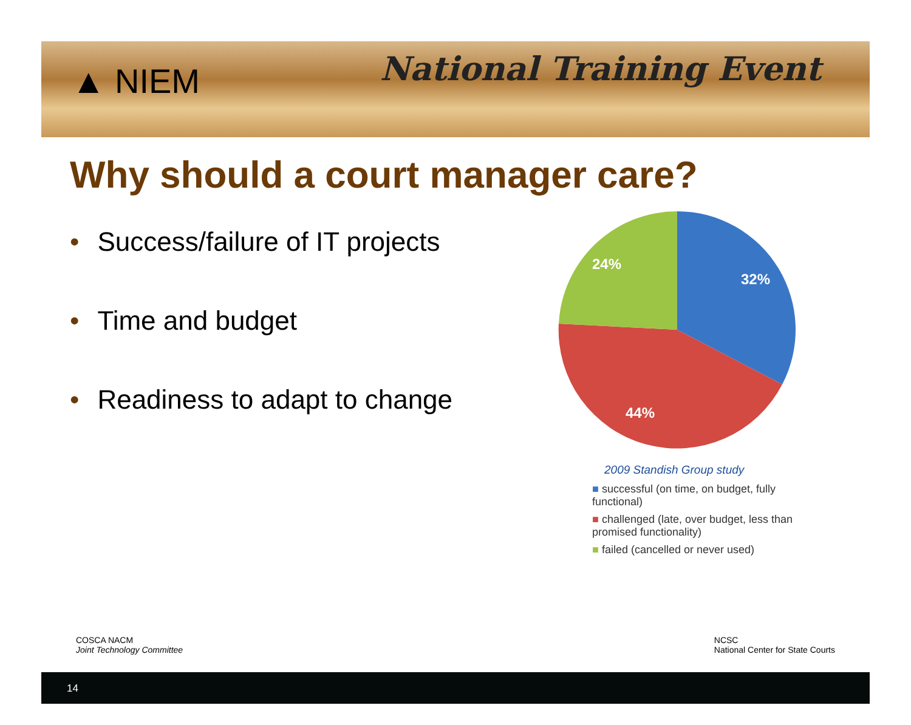▲ NIEM
National Training Event
Why should a court manager care?
• Success/failure of IT projects
• Time and budget
• Readiness to adapt to change
32%
44%
24%
2009 Standish Group study
■ successful (on time, on budget, fully functional)
■ challenged (late, over budget, less than promised functionality)
■ failed (cancelled or never used)
COSCA NACM
Joint Technology Committee
NCSC
National Center for State Courts
14